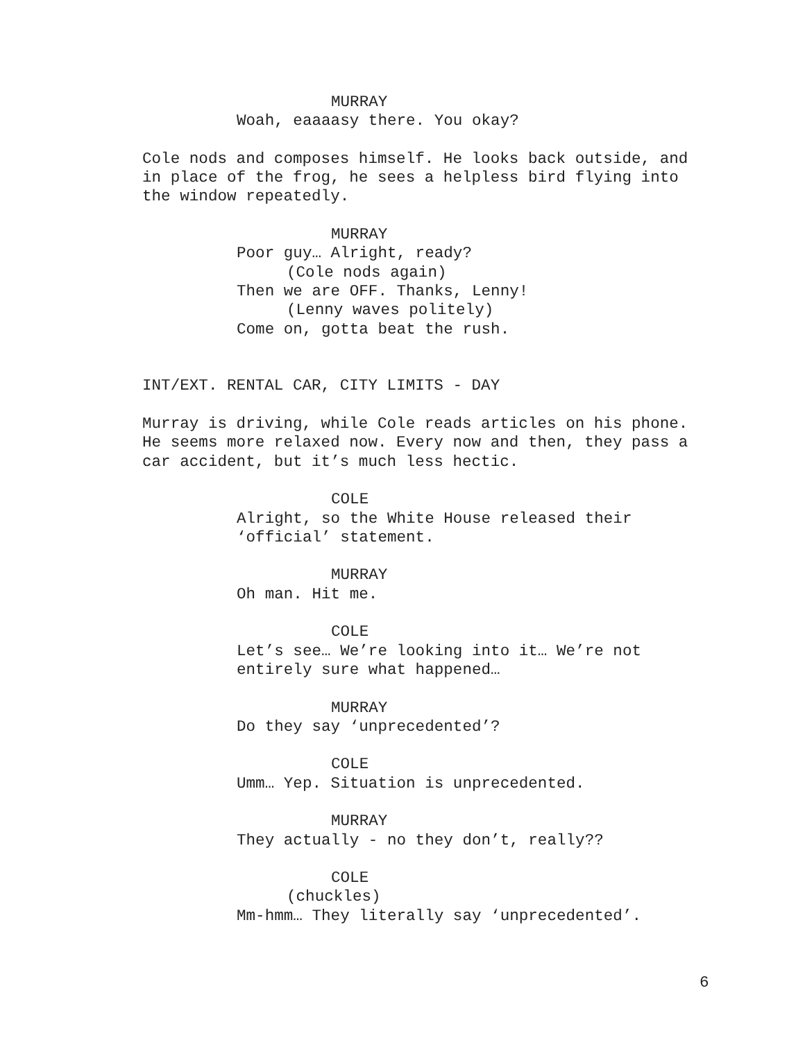MURRAY
Woah, eaaaasy there. You okay?
Cole nods and composes himself. He looks back outside, and
in place of the frog, he sees a helpless bird flying into
the window repeatedly.
MURRAY
Poor guy… Alright, ready?
(Cole nods again)
Then we are OFF. Thanks, Lenny!
(Lenny waves politely)
Come on, gotta beat the rush.
INT/EXT. RENTAL CAR, CITY LIMITS - DAY
Murray is driving, while Cole reads articles on his phone.
He seems more relaxed now. Every now and then, they pass a
car accident, but it’s much less hectic.
COLE
Alright, so the White House released their
‘official’ statement.
MURRAY
Oh man. Hit me.
COLE
Let’s see… We’re looking into it… We’re not
entirely sure what happened…
MURRAY
Do they say ‘unprecedented’?
COLE
Umm… Yep. Situation is unprecedented.
MURRAY
They actually - no they don’t, really??
COLE
(chuckles)
Mm-hmm… They literally say ‘unprecedented’.
6